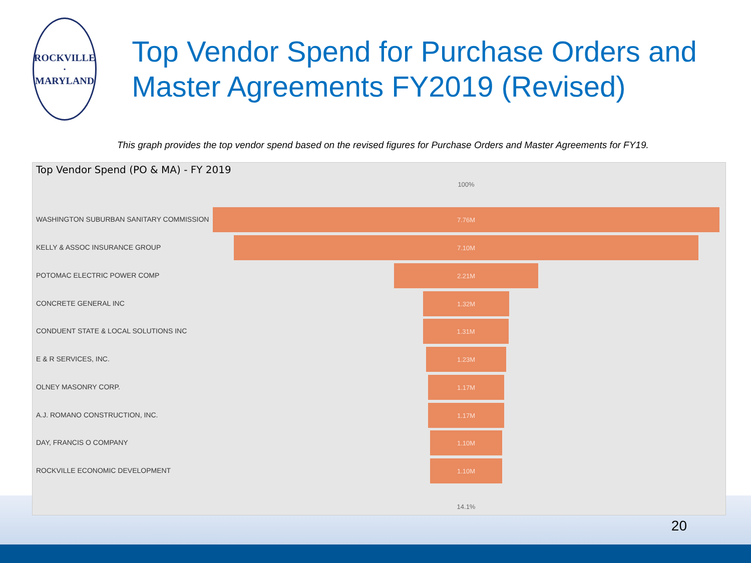ROCKVILLE · MARYLAND
Top Vendor Spend for Purchase Orders and Master Agreements FY2019 (Revised)
This graph provides the top vendor spend based on the revised figures for Purchase Orders and Master Agreements for FY19.
Top Vendor Spend (PO & MA) - FY 2019
100%
WASHINGTON SUBURBAN SANITARY COMMISSION
7.76M
KELLY & ASSOC INSURANCE GROUP
7.10M
POTOMAC ELECTRIC POWER COMP
2.21M
CONCRETE GENERAL INC
1.32M
CONDUENT STATE & LOCAL SOLUTIONS INC
1.31M
E & R SERVICES, INC.
1.23M
OLNEY MASONRY CORP.
1.17M
A.J. ROMANO CONSTRUCTION, INC.
1.17M
DAY, FRANCIS O COMPANY
1.10M
ROCKVILLE ECONOMIC DEVELOPMENT
1.10M
14.1%
20